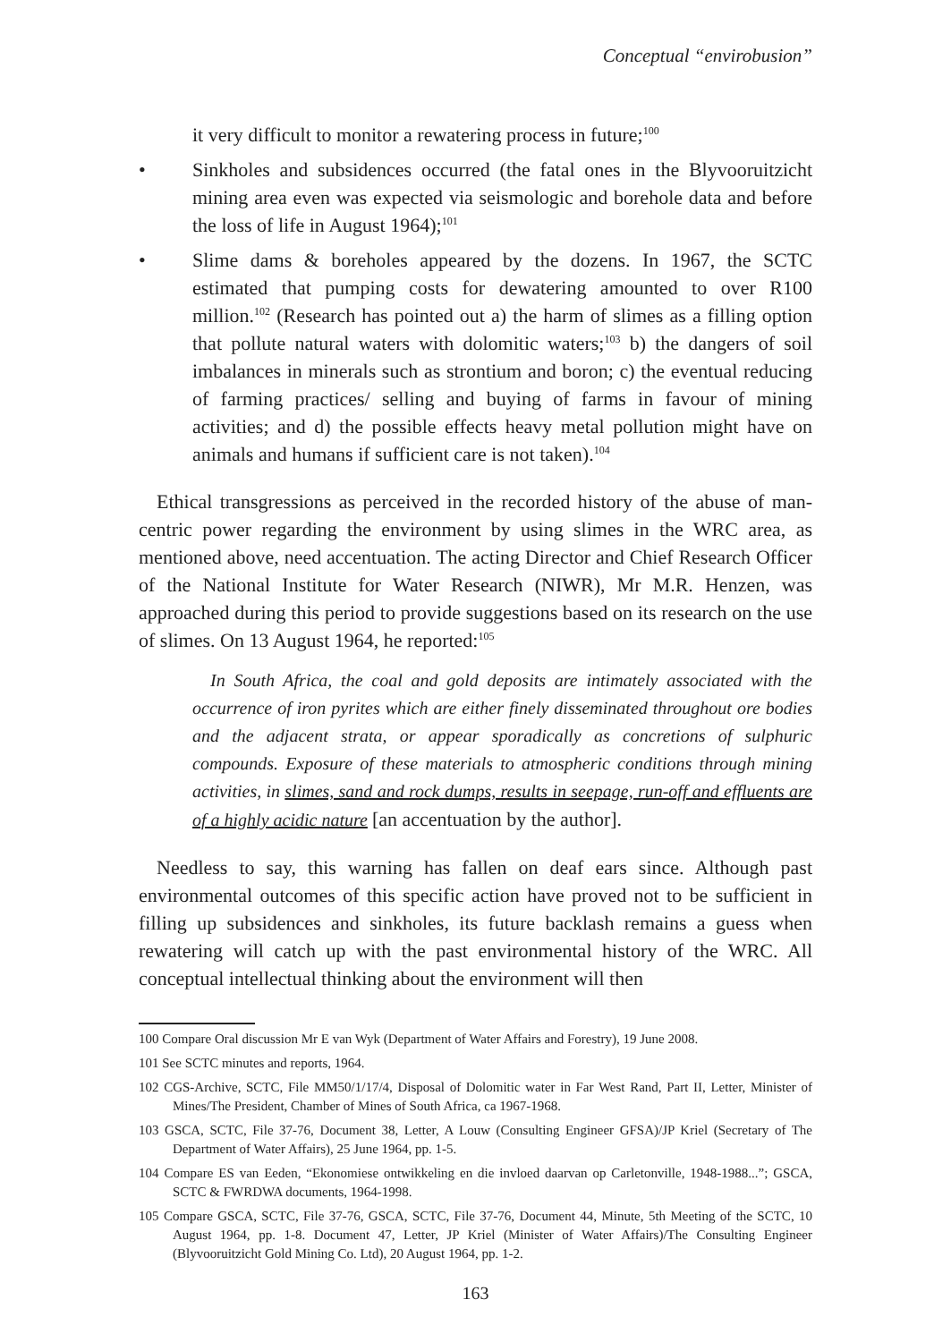Conceptual “envirobusion”
it very difficult to monitor a rewatering process in future;<sup>100</sup>
• Sinkholes and subsidences occurred (the fatal ones in the Blyvooruitzicht mining area even was expected via seismologic and borehole data and before the loss of life in August 1964);<sup>101</sup>
• Slime dams & boreholes appeared by the dozens. In 1967, the SCTC estimated that pumping costs for dewatering amounted to over R100 million.<sup>102</sup> (Research has pointed out a) the harm of slimes as a filling option that pollute natural waters with dolomitic waters;<sup>103</sup> b) the dangers of soil imbalances in minerals such as strontium and boron; c) the eventual reducing of farming practices/ selling and buying of farms in favour of mining activities; and d) the possible effects heavy metal pollution might have on animals and humans if sufficient care is not taken).<sup>104</sup>
Ethical transgressions as perceived in the recorded history of the abuse of man-centric power regarding the environment by using slimes in the WRC area, as mentioned above, need accentuation. The acting Director and Chief Research Officer of the National Institute for Water Research (NIWR), Mr M.R. Henzen, was approached during this period to provide suggestions based on its research on the use of slimes. On 13 August 1964, he reported:<sup>105</sup>
In South Africa, the coal and gold deposits are intimately associated with the occurrence of iron pyrites which are either finely disseminated throughout ore bodies and the adjacent strata, or appear sporadically as concretions of sulphuric compounds. Exposure of these materials to atmospheric conditions through mining activities, in slimes, sand and rock dumps, results in seepage, run-off and effluents are of a highly acidic nature [an accentuation by the author].
Needless to say, this warning has fallen on deaf ears since. Although past environmental outcomes of this specific action have proved not to be sufficient in filling up subsidences and sinkholes, its future backlash remains a guess when rewatering will catch up with the past environmental history of the WRC. All conceptual intellectual thinking about the environment will then
100 Compare Oral discussion Mr E van Wyk (Department of Water Affairs and Forestry), 19 June 2008.
101 See SCTC minutes and reports, 1964.
102 CGS-Archive, SCTC, File MM50/1/17/4, Disposal of Dolomitic water in Far West Rand, Part II, Letter, Minister of Mines/The President, Chamber of Mines of South Africa, ca 1967-1968.
103 GSCA, SCTC, File 37-76, Document 38, Letter, A Louw (Consulting Engineer GFSA)/JP Kriel (Secretary of The Department of Water Affairs), 25 June 1964, pp. 1-5.
104 Compare ES van Eeden, “Ekonomiese ontwikkeling en die invloed daarvan op Carletonville, 1948-1988...”; GSCA, SCTC & FWRDWA documents, 1964-1998.
105 Compare GSCA, SCTC, File 37-76, GSCA, SCTC, File 37-76, Document 44, Minute, 5th Meeting of the SCTC, 10 August 1964, pp. 1-8. Document 47, Letter, JP Kriel (Minister of Water Affairs)/The Consulting Engineer (Blyvooruitzicht Gold Mining Co. Ltd), 20 August 1964, pp. 1-2.
163